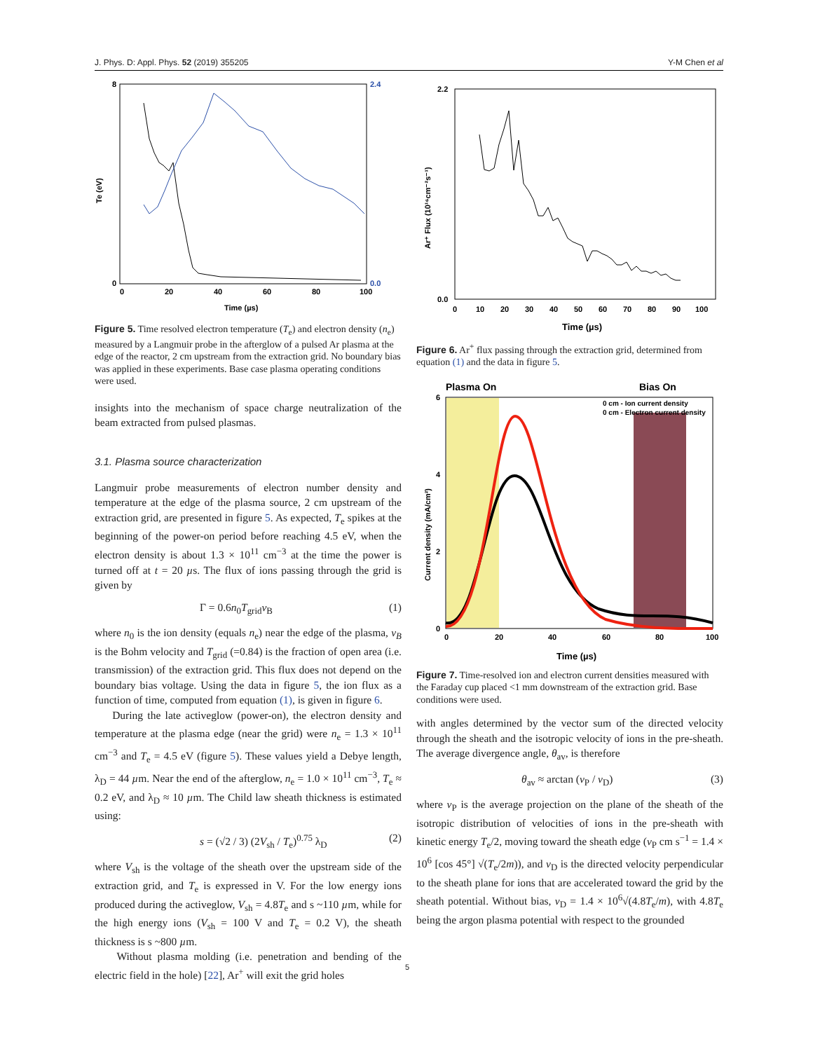J. Phys. D: Appl. Phys. 52 (2019) 355205 Y-M Chen et al
Te (eV)
8
0
0
20
40
60
80
100
2.4
0.0
Time (µs)
Figure 5. Time resolved electron temperature (T<sub>e</sub>) and electron density (n<sub>e</sub>) measured by a Langmuir probe in the afterglow of a pulsed Ar plasma at the edge of the reactor, 2 cm upstream from the extraction grid. No boundary bias was applied in these experiments. Base case plasma operating conditions were used.
insights into the mechanism of space charge neutralization of the beam extracted from pulsed plasmas.
3.1. Plasma source characterization
Langmuir probe measurements of electron number density and temperature at the edge of the plasma source, 2 cm upstream of the extraction grid, are presented in figure 5. As expected, T<sub>e</sub> spikes at the beginning of the power-on period before reaching 4.5 eV, when the electron density is about 1.3 × 10<sup>11</sup> cm<sup>−3</sup> at the time the power is turned off at t = 20 µs. The flux of ions passing through the grid is given by
Γ = 0.6n<sub>0</sub>T<sub>grid</sub>v<sub>B</sub> (1)
where n<sub>0</sub> is the ion density (equals n<sub>e</sub>) near the edge of the plasma, v<sub>B</sub> is the Bohm velocity and T<sub>grid</sub> (=0.84) is the fraction of open area (i.e. transmission) of the extraction grid. This flux does not depend on the boundary bias voltage. Using the data in figure 5, the ion flux as a function of time, computed from equation (1), is given in figure 6.
During the late activeglow (power-on), the electron density and temperature at the plasma edge (near the grid) were n<sub>e</sub> = 1.3 × 10<sup>11</sup> cm<sup>−3</sup> and T<sub>e</sub> = 4.5 eV (figure 5). These values yield a Debye length, λ<sub>D</sub> = 44 µm. Near the end of the afterglow, n<sub>e</sub> = 1.0 × 10<sup>11</sup> cm<sup>−3</sup>, T<sub>e</sub> ≈ 0.2 eV, and λ<sub>D</sub> ≈ 10 µm. The Child law sheath thickness is estimated using:
s = (√2 / 3) (2V<sub>sh</sub> / T<sub>e</sub>)<sup>0.75</sup> λ<sub>D</sub> (2)
where V<sub>sh</sub> is the voltage of the sheath over the upstream side of the extraction grid, and T<sub>e</sub> is expressed in V. For the low energy ions produced during the activeglow, V<sub>sh</sub> = 4.8T<sub>e</sub> and s ~110 µm, while for the high energy ions (V<sub>sh</sub> = 100 V and T<sub>e</sub> = 0.2 V), the sheath thickness is s ~800 µm.
Without plasma molding (i.e. penetration and bending of the electric field in the hole) [22], Ar<sup>+</sup> will exit the grid holes
Ar⁺ Flux (10¹⁶cm⁻²s⁻¹)
2.2
0.0
0
10
20
30
40
50
60
70
80
90
100
Time (µs)
Figure 6. Ar<sup>+</sup> flux passing through the extraction grid, determined from equation (1) and the data in figure 5.
Plasma On
Bias On
0 cm - Ion current density
0 cm - Electron current density
Current density (mA/cm²)
6
4
2
0
0
20
40
60
80
100
Time (µs)
Figure 7. Time-resolved ion and electron current densities measured with the Faraday cup placed <1 mm downstream of the extraction grid. Base conditions were used.
with angles determined by the vector sum of the directed velocity through the sheath and the isotropic velocity of ions in the pre-sheath. The average divergence angle, θ<sub>av</sub>, is therefore
θ<sub>av</sub> ≈ arctan (v<sub>P</sub> / v<sub>D</sub>) (3)
where v<sub>P</sub> is the average projection on the plane of the sheath of the isotropic distribution of velocities of ions in the pre-sheath with kinetic energy T<sub>e</sub>/2, moving toward the sheath edge (v<sub>P</sub> cm s<sup>−1</sup> = 1.4 × 10<sup>6</sup> [cos 45°] √(T<sub>e</sub>/2m)), and v<sub>D</sub> is the directed velocity perpendicular to the sheath plane for ions that are accelerated toward the grid by the sheath potential. Without bias, v<sub>D</sub> = 1.4 × 10<sup>6</sup>√(4.8T<sub>e</sub>/m), with 4.8T<sub>e</sub> being the argon plasma potential with respect to the grounded
5